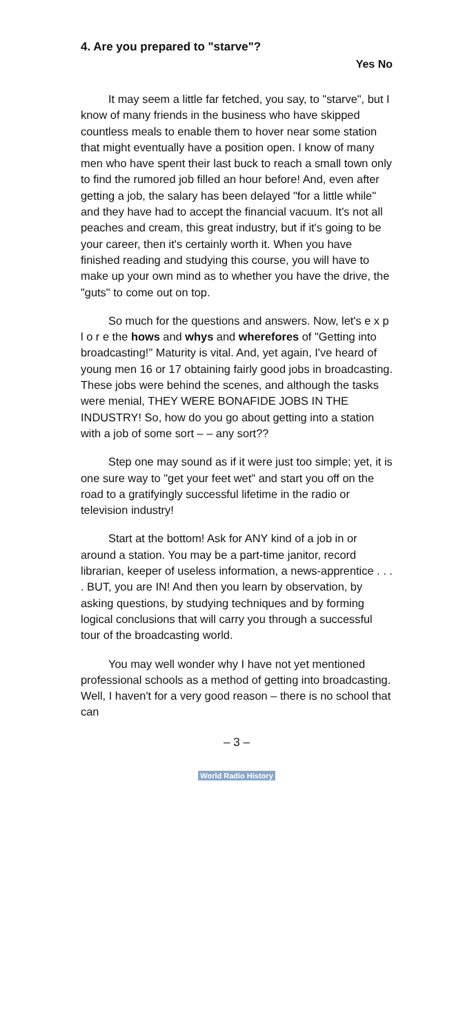4. Are you prepared to "starve"?
Yes No
It may seem a little far fetched, you say, to "starve", but I know of many friends in the business who have skipped countless meals to enable them to hover near some station that might eventually have a position open. I know of many men who have spent their last buck to reach a small town only to find the rumored job filled an hour before! And, even after getting a job, the salary has been delayed "for a little while" and they have had to accept the financial vacuum. It's not all peaches and cream, this great industry, but if it's going to be your career, then it's certainly worth it. When you have finished reading and studying this course, you will have to make up your own mind as to whether you have the drive, the "guts" to come out on top.
So much for the questions and answers. Now, let's e x p l o r e the hows and whys and wherefores of "Getting into broadcasting!" Maturity is vital. And, yet again, I've heard of young men 16 or 17 obtaining fairly good jobs in broadcasting. These jobs were behind the scenes, and although the tasks were menial, THEY WERE BONAFIDE JOBS IN THE INDUSTRY! So, how do you go about getting into a station with a job of some sort – – any sort??
Step one may sound as if it were just too simple; yet, it is one sure way to "get your feet wet" and start you off on the road to a gratifyingly successful lifetime in the radio or television industry!
Start at the bottom! Ask for ANY kind of a job in or around a station. You may be a part-time janitor, record librarian, keeper of useless information, a news-apprentice . . . . BUT, you are IN! And then you learn by observation, by asking questions, by studying techniques and by forming logical conclusions that will carry you through a successful tour of the broadcasting world.
You may well wonder why I have not yet mentioned professional schools as a method of getting into broadcasting. Well, I haven't for a very good reason – there is no school that can
– 3 –
World Radio History